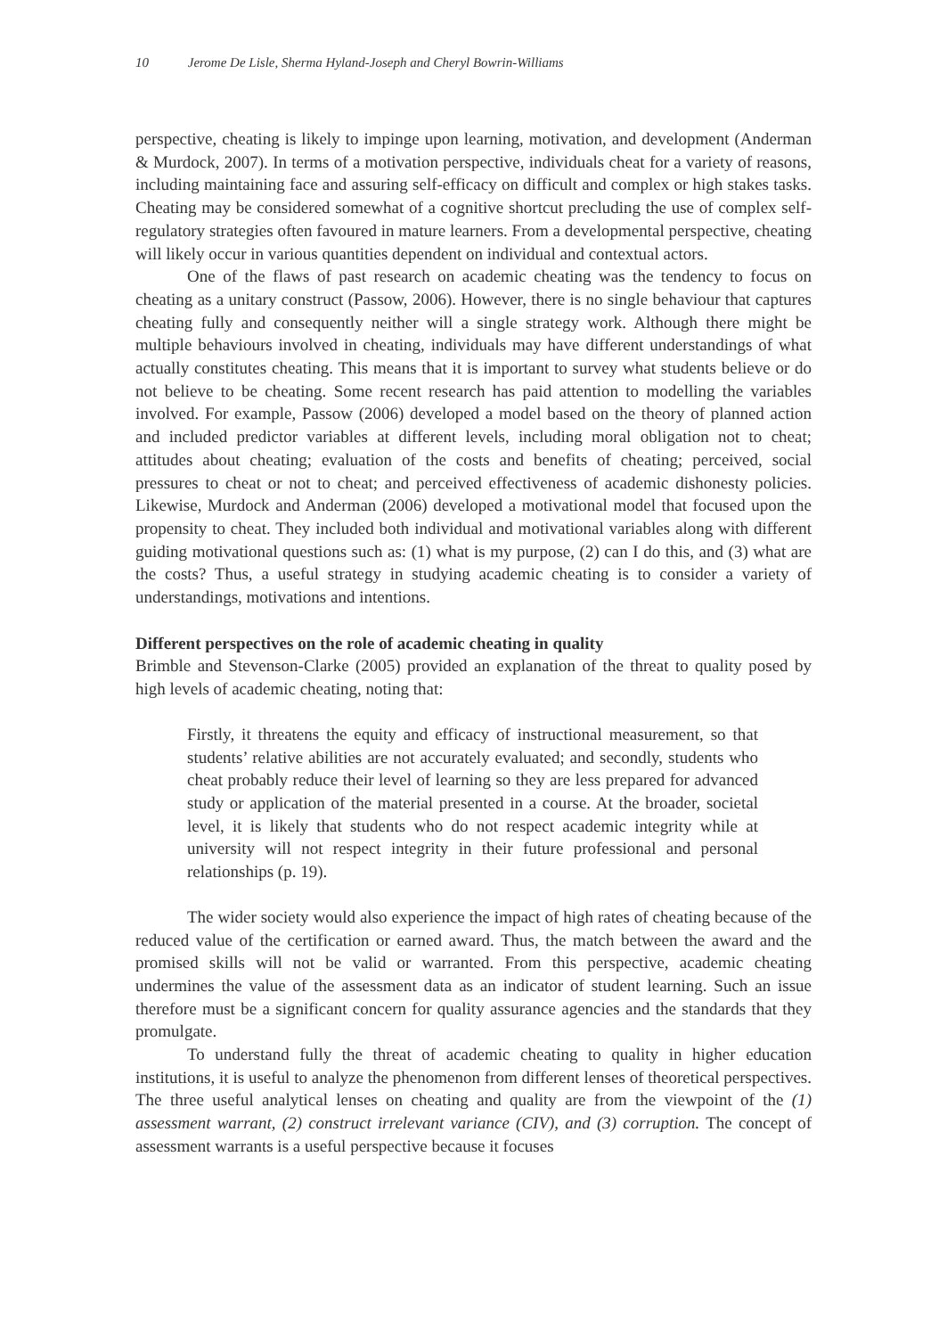10 Jerome De Lisle, Sherma Hyland-Joseph and Cheryl Bowrin-Williams
perspective, cheating is likely to impinge upon learning, motivation, and development (Anderman & Murdock, 2007). In terms of a motivation perspective, individuals cheat for a variety of reasons, including maintaining face and assuring self-efficacy on difficult and complex or high stakes tasks. Cheating may be considered somewhat of a cognitive shortcut precluding the use of complex self-regulatory strategies often favoured in mature learners. From a developmental perspective, cheating will likely occur in various quantities dependent on individual and contextual actors.
One of the flaws of past research on academic cheating was the tendency to focus on cheating as a unitary construct (Passow, 2006). However, there is no single behaviour that captures cheating fully and consequently neither will a single strategy work. Although there might be multiple behaviours involved in cheating, individuals may have different understandings of what actually constitutes cheating. This means that it is important to survey what students believe or do not believe to be cheating. Some recent research has paid attention to modelling the variables involved. For example, Passow (2006) developed a model based on the theory of planned action and included predictor variables at different levels, including moral obligation not to cheat; attitudes about cheating; evaluation of the costs and benefits of cheating; perceived, social pressures to cheat or not to cheat; and perceived effectiveness of academic dishonesty policies. Likewise, Murdock and Anderman (2006) developed a motivational model that focused upon the propensity to cheat. They included both individual and motivational variables along with different guiding motivational questions such as: (1) what is my purpose, (2) can I do this, and (3) what are the costs? Thus, a useful strategy in studying academic cheating is to consider a variety of understandings, motivations and intentions.
Different perspectives on the role of academic cheating in quality
Brimble and Stevenson-Clarke (2005) provided an explanation of the threat to quality posed by high levels of academic cheating, noting that:
Firstly, it threatens the equity and efficacy of instructional measurement, so that students’ relative abilities are not accurately evaluated; and secondly, students who cheat probably reduce their level of learning so they are less prepared for advanced study or application of the material presented in a course. At the broader, societal level, it is likely that students who do not respect academic integrity while at university will not respect integrity in their future professional and personal relationships (p. 19).
The wider society would also experience the impact of high rates of cheating because of the reduced value of the certification or earned award. Thus, the match between the award and the promised skills will not be valid or warranted. From this perspective, academic cheating undermines the value of the assessment data as an indicator of student learning. Such an issue therefore must be a significant concern for quality assurance agencies and the standards that they promulgate.
To understand fully the threat of academic cheating to quality in higher education institutions, it is useful to analyze the phenomenon from different lenses of theoretical perspectives. The three useful analytical lenses on cheating and quality are from the viewpoint of the (1) assessment warrant, (2) construct irrelevant variance (CIV), and (3) corruption. The concept of assessment warrants is a useful perspective because it focuses